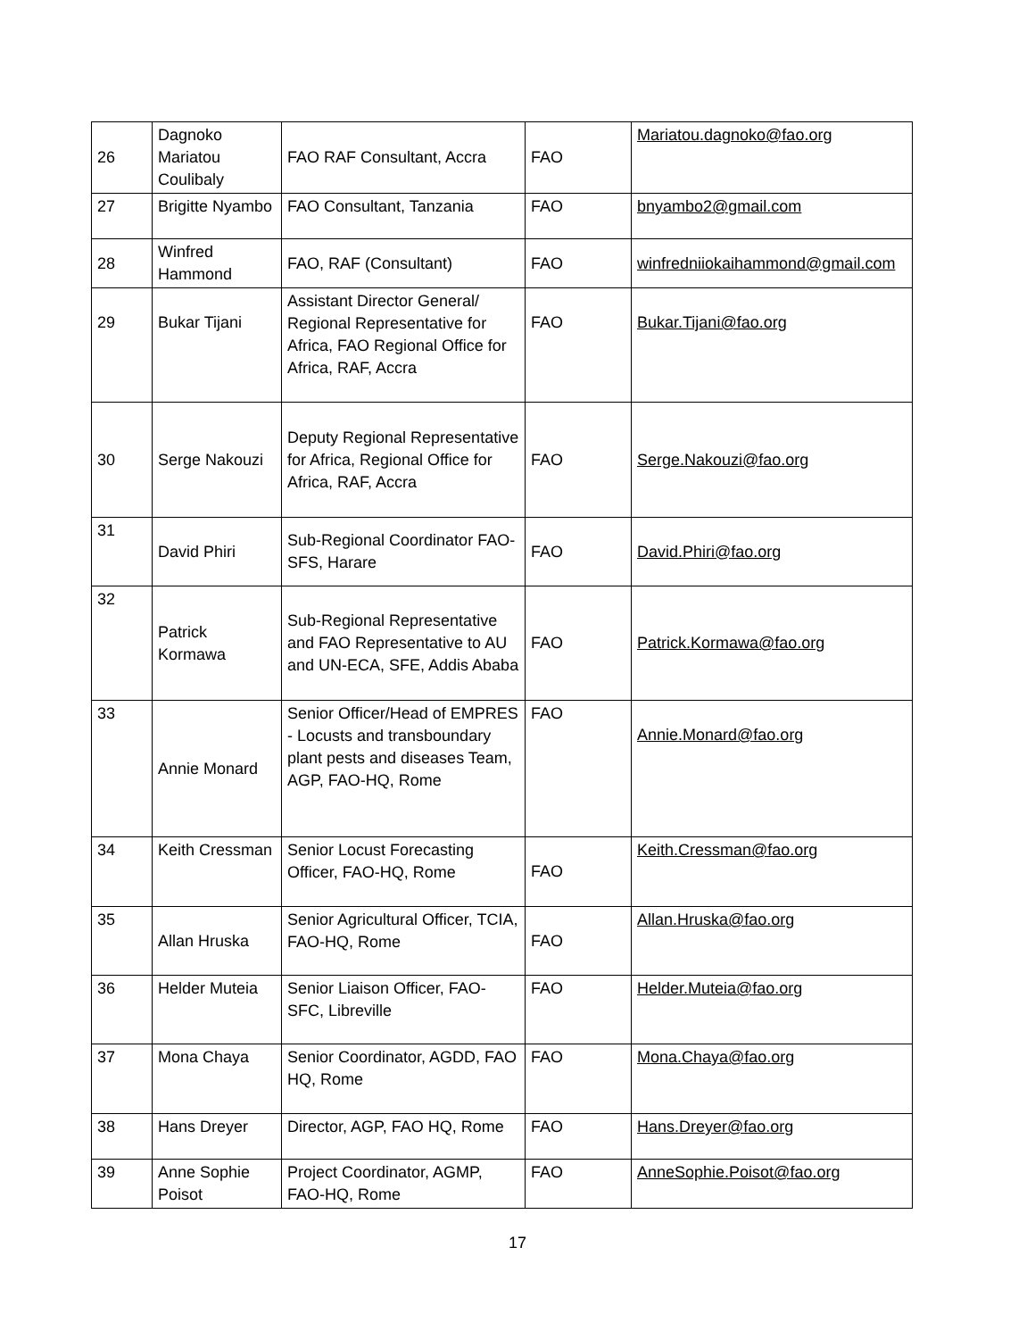| 26 | Dagnoko Mariatou Coulibaly | FAO RAF Consultant, Accra | FAO | Mariatou.dagnoko@fao.org |
| 27 | Brigitte Nyambo | FAO Consultant, Tanzania | FAO | bnyambo2@gmail.com |
| 28 | Winfred Hammond | FAO, RAF (Consultant) | FAO | winfredniiokaihammond@gmail.com |
| 29 | Bukar Tijani | Assistant Director General/ Regional Representative for Africa, FAO Regional Office for Africa, RAF, Accra | FAO | Bukar.Tijani@fao.org |
| 30 | Serge Nakouzi | Deputy Regional Representative for Africa, Regional Office for Africa, RAF, Accra | FAO | Serge.Nakouzi@fao.org |
| 31 | David Phiri | Sub-Regional Coordinator FAO-SFS, Harare | FAO | David.Phiri@fao.org |
| 32 | Patrick Kormawa | Sub-Regional Representative and FAO Representative to AU and UN-ECA, SFE, Addis Ababa | FAO | Patrick.Kormawa@fao.org |
| 33 | Annie Monard | Senior Officer/Head of EMPRES - Locusts and transboundary plant pests and diseases Team, AGP, FAO-HQ, Rome | FAO | Annie.Monard@fao.org |
| 34 | Keith Cressman | Senior Locust Forecasting Officer, FAO-HQ, Rome | FAO | Keith.Cressman@fao.org |
| 35 | Allan Hruska | Senior Agricultural Officer, TCIA, FAO-HQ, Rome | FAO | Allan.Hruska@fao.org |
| 36 | Helder Muteia | Senior Liaison Officer, FAO-SFC, Libreville | FAO | Helder.Muteia@fao.org |
| 37 | Mona Chaya | Senior Coordinator, AGDD, FAO HQ, Rome | FAO | Mona.Chaya@fao.org |
| 38 | Hans Dreyer | Director, AGP, FAO HQ, Rome | FAO | Hans.Dreyer@fao.org |
| 39 | Anne Sophie Poisot | Project Coordinator, AGMP, FAO-HQ, Rome | FAO | AnneSophie.Poisot@fao.org |
17